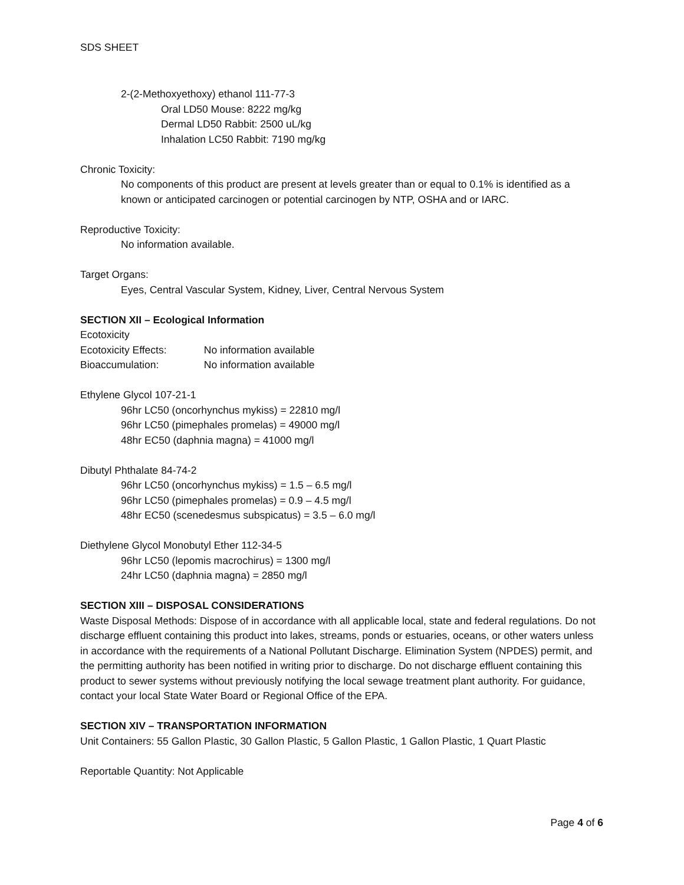SDS SHEET
2-(2-Methoxyethoxy) ethanol 111-77-3
Oral LD50 Mouse: 8222 mg/kg
Dermal LD50 Rabbit: 2500 uL/kg
Inhalation LC50 Rabbit: 7190 mg/kg
Chronic Toxicity:
No components of this product are present at levels greater than or equal to 0.1% is identified as a known or anticipated carcinogen or potential carcinogen by NTP, OSHA and or IARC.
Reproductive Toxicity:
No information available.
Target Organs:
Eyes, Central Vascular System, Kidney, Liver, Central Nervous System
SECTION XII – Ecological Information
Ecotoxicity
Ecotoxicity Effects: No information available
Bioaccumulation: No information available
Ethylene Glycol 107-21-1
96hr LC50 (oncorhynchus mykiss) = 22810 mg/l
96hr LC50 (pimephales promelas) = 49000 mg/l
48hr EC50 (daphnia magna) = 41000 mg/l
Dibutyl Phthalate 84-74-2
96hr LC50 (oncorhynchus mykiss) = 1.5 – 6.5 mg/l
96hr LC50 (pimephales promelas) = 0.9 – 4.5 mg/l
48hr EC50 (scenedesmus subspicatus) = 3.5 – 6.0 mg/l
Diethylene Glycol Monobutyl Ether 112-34-5
96hr LC50 (lepomis macrochirus) = 1300 mg/l
24hr LC50 (daphnia magna) = 2850 mg/l
SECTION XIII – DISPOSAL CONSIDERATIONS
Waste Disposal Methods: Dispose of in accordance with all applicable local, state and federal regulations. Do not discharge effluent containing this product into lakes, streams, ponds or estuaries, oceans, or other waters unless in accordance with the requirements of a National Pollutant Discharge. Elimination System (NPDES) permit, and the permitting authority has been notified in writing prior to discharge. Do not discharge effluent containing this product to sewer systems without previously notifying the local sewage treatment plant authority. For guidance, contact your local State Water Board or Regional Office of the EPA.
SECTION XIV – TRANSPORTATION INFORMATION
Unit Containers: 55 Gallon Plastic, 30 Gallon Plastic, 5 Gallon Plastic, 1 Gallon Plastic, 1 Quart Plastic
Reportable Quantity: Not Applicable
Page 4 of 6